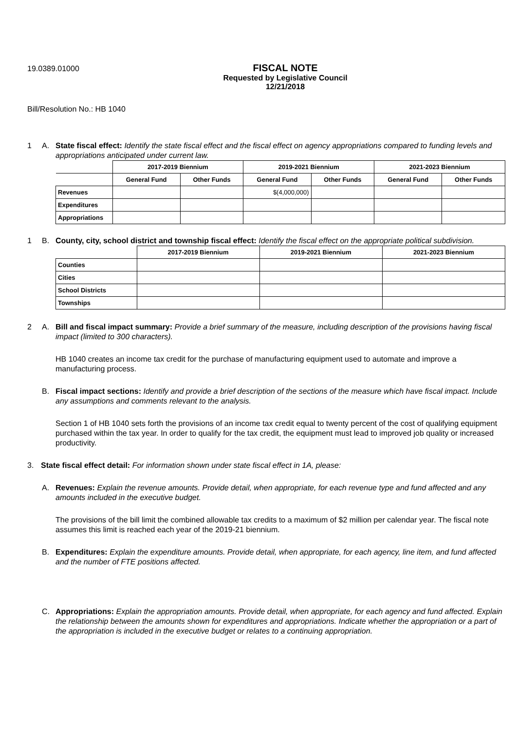19.0389.01000
FISCAL NOTE
Requested by Legislative Council
12/21/2018
Bill/Resolution No.: HB 1040
1 A. State fiscal effect: Identify the state fiscal effect and the fiscal effect on agency appropriations compared to funding levels and appropriations anticipated under current law.
| | 2017-2019 Biennium | | 2019-2021 Biennium | | 2021-2023 Biennium | |
| --- | --- | --- | --- | --- | --- | --- |
| | General Fund | Other Funds | General Fund | Other Funds | General Fund | Other Funds |
| Revenues | | | $(4,000,000) | | | |
| Expenditures | | | | | | |
| Appropriations | | | | | | |
1 B. County, city, school district and township fiscal effect: Identify the fiscal effect on the appropriate political subdivision.
| | 2017-2019 Biennium | 2019-2021 Biennium | 2021-2023 Biennium |
| --- | --- | --- | --- |
| Counties | | | |
| Cities | | | |
| School Districts | | | |
| Townships | | | |
2 A. Bill and fiscal impact summary: Provide a brief summary of the measure, including description of the provisions having fiscal impact (limited to 300 characters).
HB 1040 creates an income tax credit for the purchase of manufacturing equipment used to automate and improve a manufacturing process.
B. Fiscal impact sections: Identify and provide a brief description of the sections of the measure which have fiscal impact. Include any assumptions and comments relevant to the analysis.
Section 1 of HB 1040 sets forth the provisions of an income tax credit equal to twenty percent of the cost of qualifying equipment purchased within the tax year. In order to qualify for the tax credit, the equipment must lead to improved job quality or increased productivity.
3. State fiscal effect detail: For information shown under state fiscal effect in 1A, please:
A. Revenues: Explain the revenue amounts. Provide detail, when appropriate, for each revenue type and fund affected and any amounts included in the executive budget.
The provisions of the bill limit the combined allowable tax credits to a maximum of $2 million per calendar year. The fiscal note assumes this limit is reached each year of the 2019-21 biennium.
B. Expenditures: Explain the expenditure amounts. Provide detail, when appropriate, for each agency, line item, and fund affected and the number of FTE positions affected.
C. Appropriations: Explain the appropriation amounts. Provide detail, when appropriate, for each agency and fund affected. Explain the relationship between the amounts shown for expenditures and appropriations. Indicate whether the appropriation or a part of the appropriation is included in the executive budget or relates to a continuing appropriation.